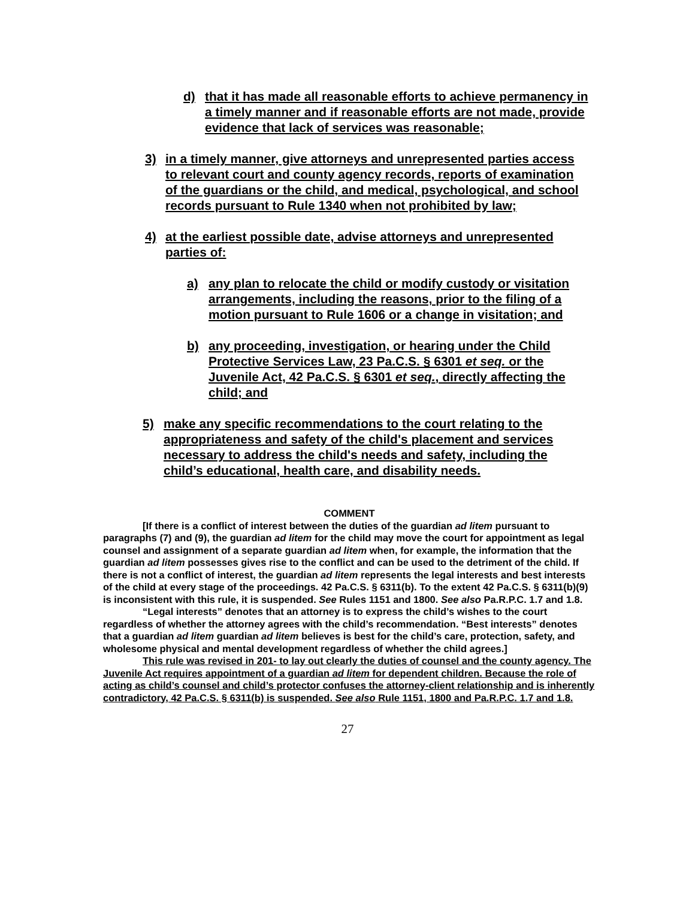d) that it has made all reasonable efforts to achieve permanency in a timely manner and if reasonable efforts are not made, provide evidence that lack of services was reasonable;
3) in a timely manner, give attorneys and unrepresented parties access to relevant court and county agency records, reports of examination of the guardians or the child, and medical, psychological, and school records pursuant to Rule 1340 when not prohibited by law;
4) at the earliest possible date, advise attorneys and unrepresented parties of:
a) any plan to relocate the child or modify custody or visitation arrangements, including the reasons, prior to the filing of a motion pursuant to Rule 1606 or a change in visitation; and
b) any proceeding, investigation, or hearing under the Child Protective Services Law, 23 Pa.C.S. § 6301 et seq. or the Juvenile Act, 42 Pa.C.S. § 6301 et seq., directly affecting the child; and
5) make any specific recommendations to the court relating to the appropriateness and safety of the child's placement and services necessary to address the child's needs and safety, including the child’s educational, health care, and disability needs.
COMMENT
[If there is a conflict of interest between the duties of the guardian ad litem pursuant to paragraphs (7) and (9), the guardian ad litem for the child may move the court for appointment as legal counsel and assignment of a separate guardian ad litem when, for example, the information that the guardian ad litem possesses gives rise to the conflict and can be used to the detriment of the child. If there is not a conflict of interest, the guardian ad litem represents the legal interests and best interests of the child at every stage of the proceedings. 42 Pa.C.S. § 6311(b). To the extent 42 Pa.C.S. § 6311(b)(9) is inconsistent with this rule, it is suspended. See Rules 1151 and 1800. See also Pa.R.P.C. 1.7 and 1.8.
“Legal interests” denotes that an attorney is to express the child’s wishes to the court regardless of whether the attorney agrees with the child’s recommendation. “Best interests” denotes that a guardian ad litem guardian ad litem believes is best for the child’s care, protection, safety, and wholesome physical and mental development regardless of whether the child agrees.]
This rule was revised in 201- to lay out clearly the duties of counsel and the county agency. The Juvenile Act requires appointment of a guardian ad litem for dependent children. Because the role of acting as child’s counsel and child’s protector confuses the attorney-client relationship and is inherently contradictory, 42 Pa.C.S. § 6311(b) is suspended. See also Rule 1151, 1800 and Pa.R.P.C. 1.7 and 1.8.
27